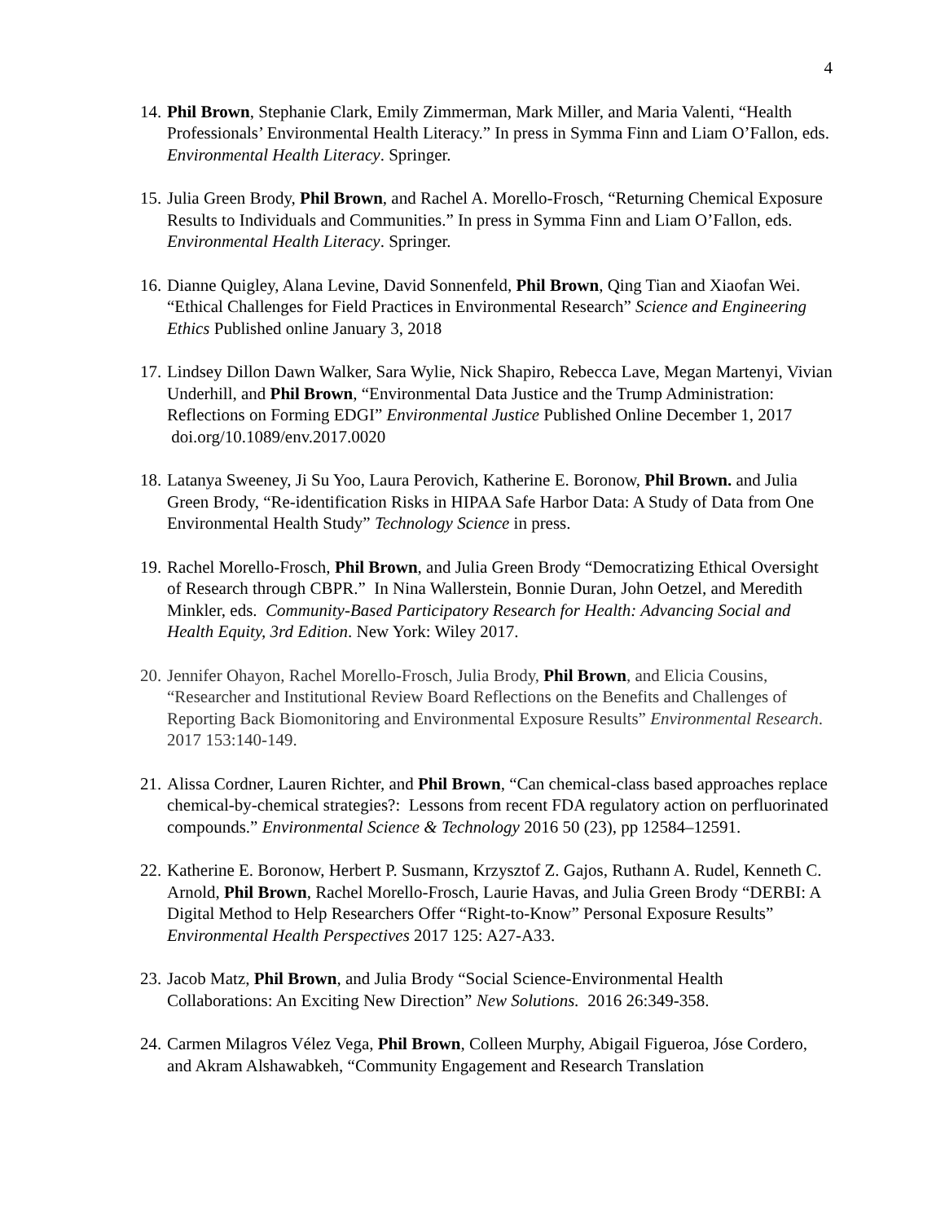4
14.
Phil Brown, Stephanie Clark, Emily Zimmerman, Mark Miller, and Maria Valenti, “Health Professionals’ Environmental Health Literacy.” In press in Symma Finn and Liam O’Fallon, eds. Environmental Health Literacy. Springer.
15.
Julia Green Brody, Phil Brown, and Rachel A. Morello-Frosch, “Returning Chemical Exposure Results to Individuals and Communities.” In press in Symma Finn and Liam O’Fallon, eds. Environmental Health Literacy. Springer.
16.
Dianne Quigley, Alana Levine, David Sonnenfeld, Phil Brown, Qing Tian and Xiaofan Wei. “Ethical Challenges for Field Practices in Environmental Research” Science and Engineering Ethics Published online January 3, 2018
17.
Lindsey Dillon Dawn Walker, Sara Wylie, Nick Shapiro, Rebecca Lave, Megan Martenyi, Vivian Underhill, and Phil Brown, “Environmental Data Justice and the Trump Administration: Reflections on Forming EDGI” Environmental Justice Published Online December 1, 2017 doi.org/10.1089/env.2017.0020
18.
Latanya Sweeney, Ji Su Yoo, Laura Perovich, Katherine E. Boronow, Phil Brown. and Julia Green Brody, “Re-identification Risks in HIPAA Safe Harbor Data: A Study of Data from One Environmental Health Study” Technology Science in press.
19.
Rachel Morello-Frosch, Phil Brown, and Julia Green Brody “Democratizing Ethical Oversight of Research through CBPR.” In Nina Wallerstein, Bonnie Duran, John Oetzel, and Meredith Minkler, eds. Community-Based Participatory Research for Health: Advancing Social and Health Equity, 3rd Edition. New York: Wiley 2017.
20.
Jennifer Ohayon, Rachel Morello-Frosch, Julia Brody, Phil Brown, and Elicia Cousins, “Researcher and Institutional Review Board Reflections on the Benefits and Challenges of Reporting Back Biomonitoring and Environmental Exposure Results” Environmental Research. 2017 153:140-149.
21.
Alissa Cordner, Lauren Richter, and Phil Brown, “Can chemical-class based approaches replace chemical-by-chemical strategies?: Lessons from recent FDA regulatory action on perfluorinated compounds.” Environmental Science & Technology 2016 50 (23), pp 12584–12591.
22.
Katherine E. Boronow, Herbert P. Susmann, Krzysztof Z. Gajos, Ruthann A. Rudel, Kenneth C. Arnold, Phil Brown, Rachel Morello-Frosch, Laurie Havas, and Julia Green Brody “DERBI: A Digital Method to Help Researchers Offer “Right-to-Know” Personal Exposure Results” Environmental Health Perspectives 2017 125: A27-A33.
23.
Jacob Matz, Phil Brown, and Julia Brody “Social Science-Environmental Health Collaborations: An Exciting New Direction” New Solutions. 2016 26:349-358.
24.
Carmen Milagros Vélez Vega, Phil Brown, Colleen Murphy, Abigail Figueroa, Jóse Cordero, and Akram Alshawabkeh, “Community Engagement and Research Translation